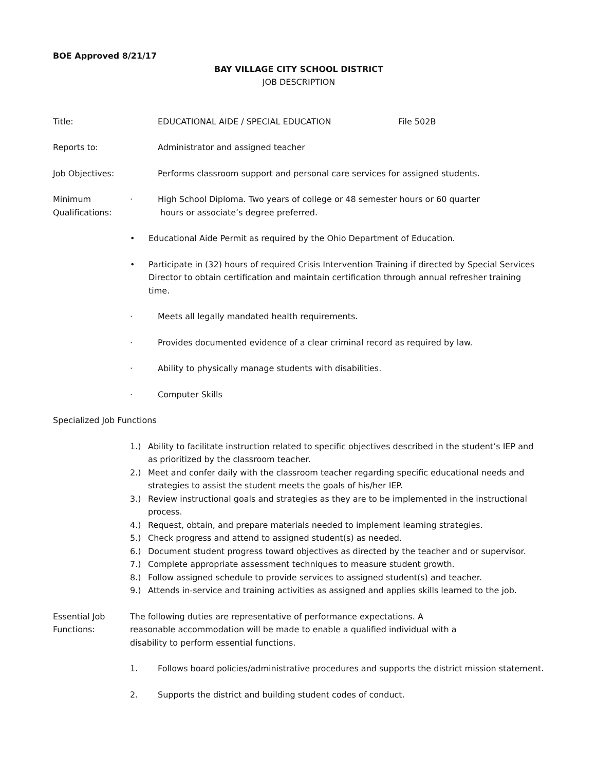BOE Approved 8/21/17
BAY VILLAGE CITY SCHOOL DISTRICT
JOB DESCRIPTION
Title: EDUCATIONAL AIDE / SPECIAL EDUCATION File 502B
Reports to: Administrator and assigned teacher
Job Objectives: Performs classroom support and personal care services for assigned students.
Minimum
Qualifications:
· High School Diploma. Two years of college or 48 semester hours or 60 quarter
hours or associate’s degree preferred.
• Educational Aide Permit as required by the Ohio Department of Education.
• Participate in (32) hours of required Crisis Intervention Training if directed by Special Services Director to obtain certification and maintain certification through annual refresher training time.
· Meets all legally mandated health requirements.
· Provides documented evidence of a clear criminal record as required by law.
· Ability to physically manage students with disabilities.
· Computer Skills
Specialized Job Functions
1.) Ability to facilitate instruction related to specific objectives described in the student’s IEP and as prioritized by the classroom teacher.
2.) Meet and confer daily with the classroom teacher regarding specific educational needs and strategies to assist the student meets the goals of his/her IEP.
3.) Review instructional goals and strategies as they are to be implemented in the instructional process.
4.) Request, obtain, and prepare materials needed to implement learning strategies.
5.) Check progress and attend to assigned student(s) as needed.
6.) Document student progress toward objectives as directed by the teacher and or supervisor.
7.) Complete appropriate assessment techniques to measure student growth.
8.) Follow assigned schedule to provide services to assigned student(s) and teacher.
9.) Attends in-service and training activities as assigned and applies skills learned to the job.
Essential Job
Functions:
The following duties are representative of performance expectations. A
reasonable accommodation will be made to enable a qualified individual with a
disability to perform essential functions.
1. Follows board policies/administrative procedures and supports the district mission statement.
2. Supports the district and building student codes of conduct.